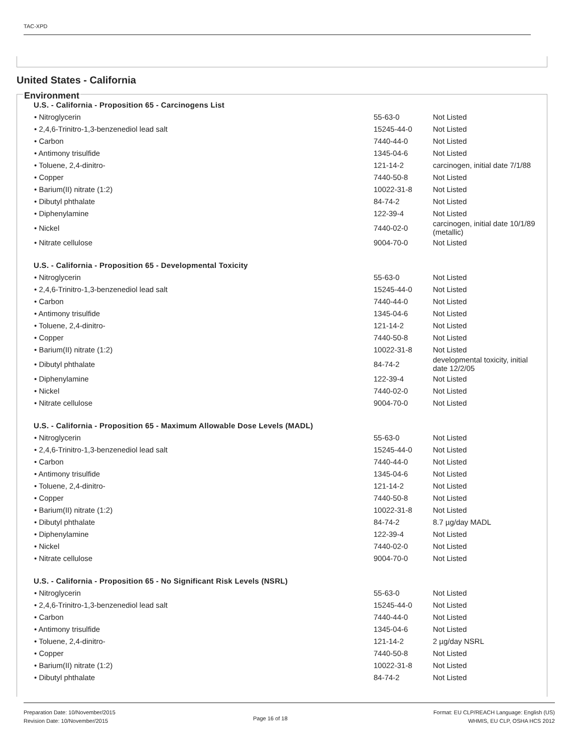TAC-XPD
United States - California
Environment
U.S. - California - Proposition 65 - Carcinogens List
| • Nitroglycerin | 55-63-0 | Not Listed |
| • 2,4,6-Trinitro-1,3-benzenediol lead salt | 15245-44-0 | Not Listed |
| • Carbon | 7440-44-0 | Not Listed |
| • Antimony trisulfide | 1345-04-6 | Not Listed |
| • Toluene, 2,4-dinitro- | 121-14-2 | carcinogen, initial date 7/1/88 |
| • Copper | 7440-50-8 | Not Listed |
| • Barium(II) nitrate (1:2) | 10022-31-8 | Not Listed |
| • Dibutyl phthalate | 84-74-2 | Not Listed |
| • Diphenylamine | 122-39-4 | Not Listed |
| • Nickel | 7440-02-0 | carcinogen, initial date 10/1/89 (metallic) |
| • Nitrate cellulose | 9004-70-0 | Not Listed |
U.S. - California - Proposition 65 - Developmental Toxicity
| • Nitroglycerin | 55-63-0 | Not Listed |
| • 2,4,6-Trinitro-1,3-benzenediol lead salt | 15245-44-0 | Not Listed |
| • Carbon | 7440-44-0 | Not Listed |
| • Antimony trisulfide | 1345-04-6 | Not Listed |
| • Toluene, 2,4-dinitro- | 121-14-2 | Not Listed |
| • Copper | 7440-50-8 | Not Listed |
| • Barium(II) nitrate (1:2) | 10022-31-8 | Not Listed |
| • Dibutyl phthalate | 84-74-2 | developmental toxicity, initial date 12/2/05 |
| • Diphenylamine | 122-39-4 | Not Listed |
| • Nickel | 7440-02-0 | Not Listed |
| • Nitrate cellulose | 9004-70-0 | Not Listed |
U.S. - California - Proposition 65 - Maximum Allowable Dose Levels (MADL)
| • Nitroglycerin | 55-63-0 | Not Listed |
| • 2,4,6-Trinitro-1,3-benzenediol lead salt | 15245-44-0 | Not Listed |
| • Carbon | 7440-44-0 | Not Listed |
| • Antimony trisulfide | 1345-04-6 | Not Listed |
| • Toluene, 2,4-dinitro- | 121-14-2 | Not Listed |
| • Copper | 7440-50-8 | Not Listed |
| • Barium(II) nitrate (1:2) | 10022-31-8 | Not Listed |
| • Dibutyl phthalate | 84-74-2 | 8.7 µg/day MADL |
| • Diphenylamine | 122-39-4 | Not Listed |
| • Nickel | 7440-02-0 | Not Listed |
| • Nitrate cellulose | 9004-70-0 | Not Listed |
U.S. - California - Proposition 65 - No Significant Risk Levels (NSRL)
| • Nitroglycerin | 55-63-0 | Not Listed |
| • 2,4,6-Trinitro-1,3-benzenediol lead salt | 15245-44-0 | Not Listed |
| • Carbon | 7440-44-0 | Not Listed |
| • Antimony trisulfide | 1345-04-6 | Not Listed |
| • Toluene, 2,4-dinitro- | 121-14-2 | 2 µg/day NSRL |
| • Copper | 7440-50-8 | Not Listed |
| • Barium(II) nitrate (1:2) | 10022-31-8 | Not Listed |
| • Dibutyl phthalate | 84-74-2 | Not Listed |
Preparation Date: 10/November/2015
Revision Date: 10/November/2015
Format: EU CLP/REACH Language: English (US)
WHMIS, EU CLP, OSHA HCS 2012
Page 16 of 18